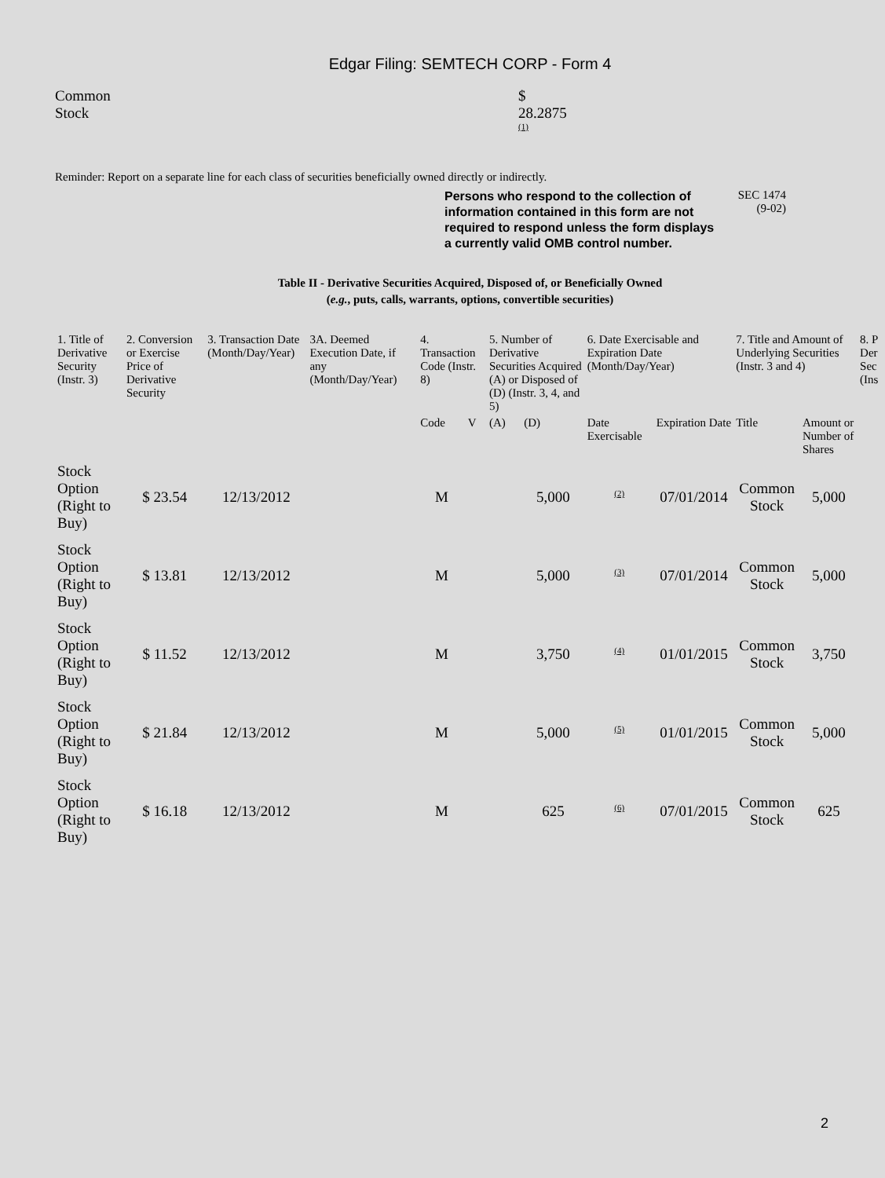Edgar Filing: SEMTECH CORP - Form 4
Common
Stock
$
28.2875
<sup>(1)</sup>
Reminder: Report on a separate line for each class of securities beneficially owned directly or indirectly.
Persons who respond to the collection of information contained in this form are not required to respond unless the form displays a currently valid OMB control number.
SEC 1474
(9-02)
Table II - Derivative Securities Acquired, Disposed of, or Beneficially Owned
(e.g., puts, calls, warrants, options, convertible securities)
| 1. Title of Derivative Security (Instr. 3) | 2. Conversion or Exercise Price of Derivative Security | 3. Transaction Date (Month/Day/Year) | 3A. Deemed Execution Date, if any (Month/Day/Year) | 4. Transaction Code (Instr. 8) | | 5. Number of Derivative Securities Acquired (A) or Disposed of (D) (Instr. 3, 4, and 5) | | 6. Date Exercisable and Expiration Date (Month/Day/Year) | | 7. Title and Amount of Underlying Securities (Instr. 3 and 4) | | 8. P Der Sec (Ins |
| --- | --- | --- | --- | --- | --- | --- | --- | --- | --- | --- | --- | --- |
| | | | | Code | V | (A) | (D) | Date Exercisable | Expiration Date | Title | Amount or Number of Shares | |
| Stock Option (Right to Buy) | $ 23.54 | 12/13/2012 | | M | | | 5,000 | <sup>(2)</sup> | 07/01/2014 | Common Stock | 5,000 | |
| Stock Option (Right to Buy) | $ 13.81 | 12/13/2012 | | M | | | 5,000 | <sup>(3)</sup> | 07/01/2014 | Common Stock | 5,000 | |
| Stock Option (Right to Buy) | $ 11.52 | 12/13/2012 | | M | | | 3,750 | <sup>(4)</sup> | 01/01/2015 | Common Stock | 3,750 | |
| Stock Option (Right to Buy) | $ 21.84 | 12/13/2012 | | M | | | 5,000 | <sup>(5)</sup> | 01/01/2015 | Common Stock | 5,000 | |
| Stock Option (Right to Buy) | $ 16.18 | 12/13/2012 | | M | | | 625 | <sup>(6)</sup> | 07/01/2015 | Common Stock | 625 | |
2